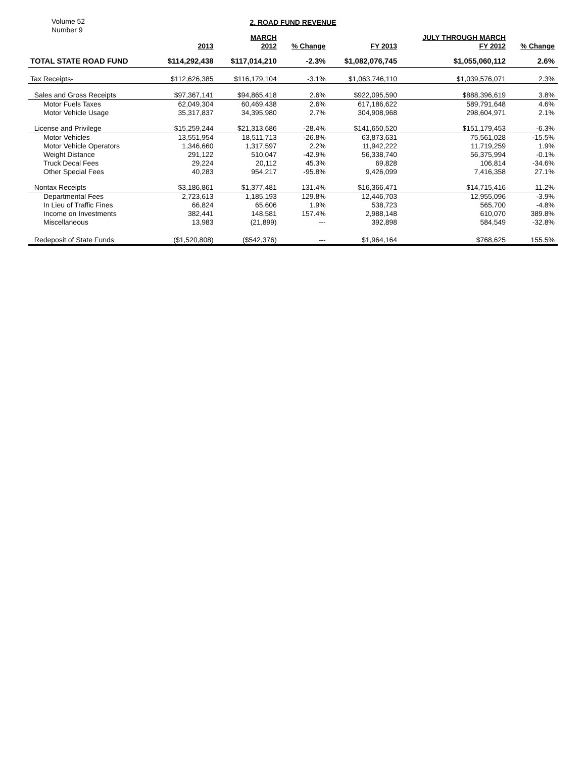Volume 52
Number 9
2. ROAD FUND REVENUE
| | | MARCH | | | JULY THROUGH MARCH | |
| --- | --- | --- | --- | --- | --- | --- |
| | 2013 | 2012 | % Change | FY 2013 | FY 2012 | % Change |
| TOTAL STATE ROAD FUND | $114,292,438 | $117,014,210 | -2.3% | $1,082,076,745 | $1,055,060,112 | 2.6% |
| Tax Receipts- | $112,626,385 | $116,179,104 | -3.1% | $1,063,746,110 | $1,039,576,071 | 2.3% |
| Sales and Gross Receipts | $97,367,141 | $94,865,418 | 2.6% | $922,095,590 | $888,396,619 | 3.8% |
| Motor Fuels Taxes | 62,049,304 | 60,469,438 | 2.6% | 617,186,622 | 589,791,648 | 4.6% |
| Motor Vehicle Usage | 35,317,837 | 34,395,980 | 2.7% | 304,908,968 | 298,604,971 | 2.1% |
| License and Privilege | $15,259,244 | $21,313,686 | -28.4% | $141,650,520 | $151,179,453 | -6.3% |
| Motor Vehicles | 13,551,954 | 18,511,713 | -26.8% | 63,873,631 | 75,561,028 | -15.5% |
| Motor Vehicle Operators | 1,346,660 | 1,317,597 | 2.2% | 11,942,222 | 11,719,259 | 1.9% |
| Weight Distance | 291,122 | 510,047 | -42.9% | 56,338,740 | 56,375,994 | -0.1% |
| Truck Decal Fees | 29,224 | 20,112 | 45.3% | 69,828 | 106,814 | -34.6% |
| Other Special Fees | 40,283 | 954,217 | -95.8% | 9,426,099 | 7,416,358 | 27.1% |
| Nontax Receipts | $3,186,861 | $1,377,481 | 131.4% | $16,366,471 | $14,715,416 | 11.2% |
| Departmental Fees | 2,723,613 | 1,185,193 | 129.8% | 12,446,703 | 12,955,096 | -3.9% |
| In Lieu of Traffic Fines | 66,824 | 65,606 | 1.9% | 538,723 | 565,700 | -4.8% |
| Income on Investments | 382,441 | 148,581 | 157.4% | 2,988,148 | 610,070 | 389.8% |
| Miscellaneous | 13,983 | (21,899) | --- | 392,898 | 584,549 | -32.8% |
| Redeposit of State Funds | ($1,520,808) | ($542,376) | --- | $1,964,164 | $768,625 | 155.5% |